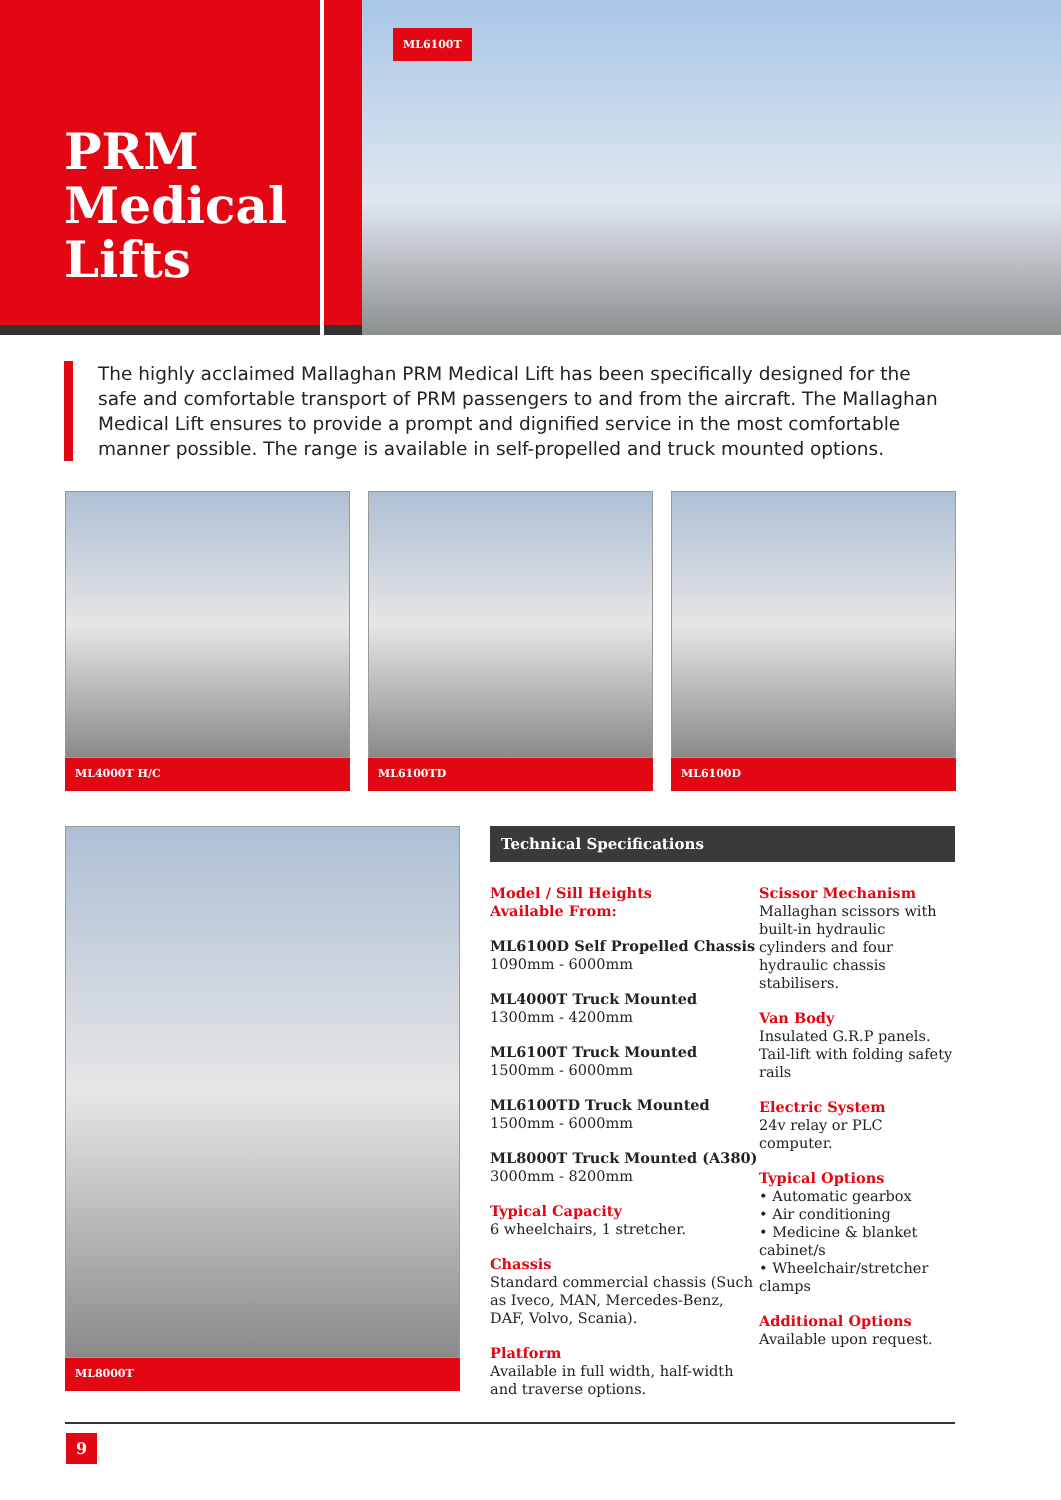PRM Medical Lifts
ML6100T
The highly acclaimed Mallaghan PRM Medical Lift has been specifically designed for the safe and comfortable transport of PRM passengers to and from the aircraft. The Mallaghan Medical Lift ensures to provide a prompt and dignified service in the most comfortable manner possible. The range is available in self-propelled and truck mounted options.
ML4000T H/C ML6100TD ML6100D
ML8000T
Technical Specifications
Model / Sill Heights
Available From:
ML6100D Self Propelled Chassis
1090mm - 6000mm
ML4000T Truck Mounted
1300mm - 4200mm
ML6100T Truck Mounted
1500mm - 6000mm
ML6100TD Truck Mounted
1500mm - 6000mm
ML8000T Truck Mounted (A380)
3000mm - 8200mm
Typical Capacity
6 wheelchairs, 1 stretcher.
Chassis
Standard commercial chassis (Such as Iveco, MAN, Mercedes-Benz, DAF, Volvo, Scania).
Platform
Available in full width, half-width and traverse options.
Scissor Mechanism
Mallaghan scissors with built-in hydraulic cylinders and four hydraulic chassis stabilisers.
Van Body
Insulated G.R.P panels. Tail-lift with folding safety rails
Electric System
24v relay or PLC computer.
Typical Options
• Automatic gearbox
• Air conditioning
• Medicine & blanket cabinet/s
• Wheelchair/stretcher clamps
Additional Options
Available upon request.
9